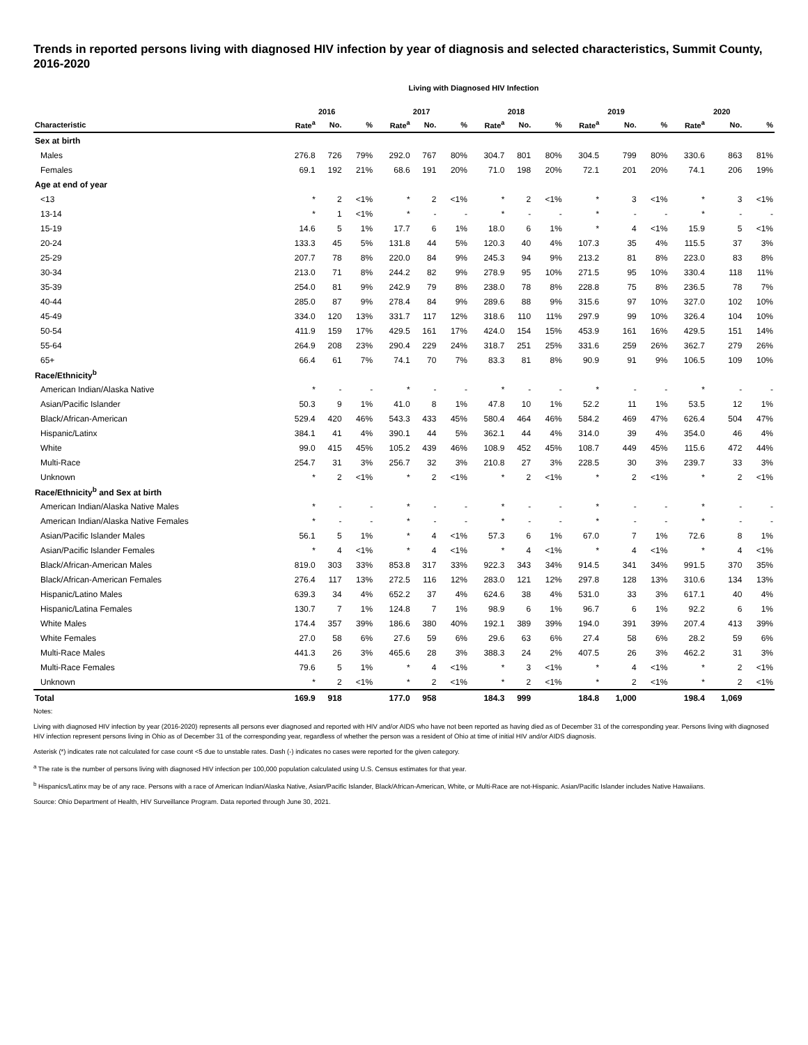Trends in reported persons living with diagnosed HIV infection by year of diagnosis and selected characteristics, Summit County, 2016-2020
Living with Diagnosed HIV Infection
| | 2016 | | | 2017 | | | 2018 | | | 2019 | | | 2020 | | |
| --- | --- | --- | --- | --- | --- | --- | --- | --- | --- | --- | --- | --- | --- | --- | --- |
| Characteristic | Rate<sup>a</sup> | No. | % | Rate<sup>a</sup> | No. | % | Rate<sup>a</sup> | No. | % | Rate<sup>a</sup> | No. | % | Rate<sup>a</sup> | No. | % |
| Sex at birth | | | | | | | | | | | | | | | |
| Males | 276.8 | 726 | 79% | 292.0 | 767 | 80% | 304.7 | 801 | 80% | 304.5 | 799 | 80% | 330.6 | 863 | 81% |
| Females | 69.1 | 192 | 21% | 68.6 | 191 | 20% | 71.0 | 198 | 20% | 72.1 | 201 | 20% | 74.1 | 206 | 19% |
| Age at end of year | | | | | | | | | | | | | | | |
| <13 | * | 2 | <1% | * | 2 | <1% | * | 2 | <1% | * | 3 | <1% | * | 3 | <1% |
| 13-14 | * | 1 | <1% | * | - | - | * | - | - | * | - | - | * | - | - |
| 15-19 | 14.6 | 5 | 1% | 17.7 | 6 | 1% | 18.0 | 6 | 1% | * | 4 | <1% | 15.9 | 5 | <1% |
| 20-24 | 133.3 | 45 | 5% | 131.8 | 44 | 5% | 120.3 | 40 | 4% | 107.3 | 35 | 4% | 115.5 | 37 | 3% |
| 25-29 | 207.7 | 78 | 8% | 220.0 | 84 | 9% | 245.3 | 94 | 9% | 213.2 | 81 | 8% | 223.0 | 83 | 8% |
| 30-34 | 213.0 | 71 | 8% | 244.2 | 82 | 9% | 278.9 | 95 | 10% | 271.5 | 95 | 10% | 330.4 | 118 | 11% |
| 35-39 | 254.0 | 81 | 9% | 242.9 | 79 | 8% | 238.0 | 78 | 8% | 228.8 | 75 | 8% | 236.5 | 78 | 7% |
| 40-44 | 285.0 | 87 | 9% | 278.4 | 84 | 9% | 289.6 | 88 | 9% | 315.6 | 97 | 10% | 327.0 | 102 | 10% |
| 45-49 | 334.0 | 120 | 13% | 331.7 | 117 | 12% | 318.6 | 110 | 11% | 297.9 | 99 | 10% | 326.4 | 104 | 10% |
| 50-54 | 411.9 | 159 | 17% | 429.5 | 161 | 17% | 424.0 | 154 | 15% | 453.9 | 161 | 16% | 429.5 | 151 | 14% |
| 55-64 | 264.9 | 208 | 23% | 290.4 | 229 | 24% | 318.7 | 251 | 25% | 331.6 | 259 | 26% | 362.7 | 279 | 26% |
| 65+ | 66.4 | 61 | 7% | 74.1 | 70 | 7% | 83.3 | 81 | 8% | 90.9 | 91 | 9% | 106.5 | 109 | 10% |
| Race/Ethnicity<sup>b</sup> | | | | | | | | | | | | | | | |
| American Indian/Alaska Native | * | - | - | * | - | - | * | - | - | * | - | - | * | - | - |
| Asian/Pacific Islander | 50.3 | 9 | 1% | 41.0 | 8 | 1% | 47.8 | 10 | 1% | 52.2 | 11 | 1% | 53.5 | 12 | 1% |
| Black/African-American | 529.4 | 420 | 46% | 543.3 | 433 | 45% | 580.4 | 464 | 46% | 584.2 | 469 | 47% | 626.4 | 504 | 47% |
| Hispanic/Latinx | 384.1 | 41 | 4% | 390.1 | 44 | 5% | 362.1 | 44 | 4% | 314.0 | 39 | 4% | 354.0 | 46 | 4% |
| White | 99.0 | 415 | 45% | 105.2 | 439 | 46% | 108.9 | 452 | 45% | 108.7 | 449 | 45% | 115.6 | 472 | 44% |
| Multi-Race | 254.7 | 31 | 3% | 256.7 | 32 | 3% | 210.8 | 27 | 3% | 228.5 | 30 | 3% | 239.7 | 33 | 3% |
| Unknown | * | 2 | <1% | * | 2 | <1% | * | 2 | <1% | * | 2 | <1% | * | 2 | <1% |
| Race/Ethnicity<sup>b</sup> and Sex at birth | | | | | | | | | | | | | | | |
| American Indian/Alaska Native Males | * | - | - | * | - | - | * | - | - | * | - | - | * | - | - |
| American Indian/Alaska Native Females | * | - | - | * | - | - | * | - | - | * | - | - | * | - | - |
| Asian/Pacific Islander Males | 56.1 | 5 | 1% | * | 4 | <1% | 57.3 | 6 | 1% | 67.0 | 7 | 1% | 72.6 | 8 | 1% |
| Asian/Pacific Islander Females | * | 4 | <1% | * | 4 | <1% | * | 4 | <1% | * | 4 | <1% | * | 4 | <1% |
| Black/African-American Males | 819.0 | 303 | 33% | 853.8 | 317 | 33% | 922.3 | 343 | 34% | 914.5 | 341 | 34% | 991.5 | 370 | 35% |
| Black/African-American Females | 276.4 | 117 | 13% | 272.5 | 116 | 12% | 283.0 | 121 | 12% | 297.8 | 128 | 13% | 310.6 | 134 | 13% |
| Hispanic/Latino Males | 639.3 | 34 | 4% | 652.2 | 37 | 4% | 624.6 | 38 | 4% | 531.0 | 33 | 3% | 617.1 | 40 | 4% |
| Hispanic/Latina Females | 130.7 | 7 | 1% | 124.8 | 7 | 1% | 98.9 | 6 | 1% | 96.7 | 6 | 1% | 92.2 | 6 | 1% |
| White Males | 174.4 | 357 | 39% | 186.6 | 380 | 40% | 192.1 | 389 | 39% | 194.0 | 391 | 39% | 207.4 | 413 | 39% |
| White Females | 27.0 | 58 | 6% | 27.6 | 59 | 6% | 29.6 | 63 | 6% | 27.4 | 58 | 6% | 28.2 | 59 | 6% |
| Multi-Race Males | 441.3 | 26 | 3% | 465.6 | 28 | 3% | 388.3 | 24 | 2% | 407.5 | 26 | 3% | 462.2 | 31 | 3% |
| Multi-Race Females | 79.6 | 5 | 1% | * | 4 | <1% | * | 3 | <1% | * | 4 | <1% | * | 2 | <1% |
| Unknown | * | 2 | <1% | * | 2 | <1% | * | 2 | <1% | * | 2 | <1% | * | 2 | <1% |
| Total | 169.9 | 918 | | 177.0 | 958 | | 184.3 | 999 | | 184.8 | 1,000 | | 198.4 | 1,069 | |
Notes:
Living with diagnosed HIV infection by year (2016-2020) represents all persons ever diagnosed and reported with HIV and/or AIDS who have not been reported as having died as of December 31 of the corresponding year. Persons living with diagnosed HIV infection represent persons living in Ohio as of December 31 of the corresponding year, regardless of whether the person was a resident of Ohio at time of initial HIV and/or AIDS diagnosis.
Asterisk (*) indicates rate not calculated for case count <5 due to unstable rates. Dash (-) indicates no cases were reported for the given category.
<sup>a</sup> The rate is the number of persons living with diagnosed HIV infection per 100,000 population calculated using U.S. Census estimates for that year.
<sup>b</sup> Hispanics/Latinx may be of any race. Persons with a race of American Indian/Alaska Native, Asian/Pacific Islander, Black/African-American, White, or Multi-Race are not-Hispanic. Asian/Pacific Islander includes Native Hawaiians.
Source: Ohio Department of Health, HIV Surveillance Program. Data reported through June 30, 2021.